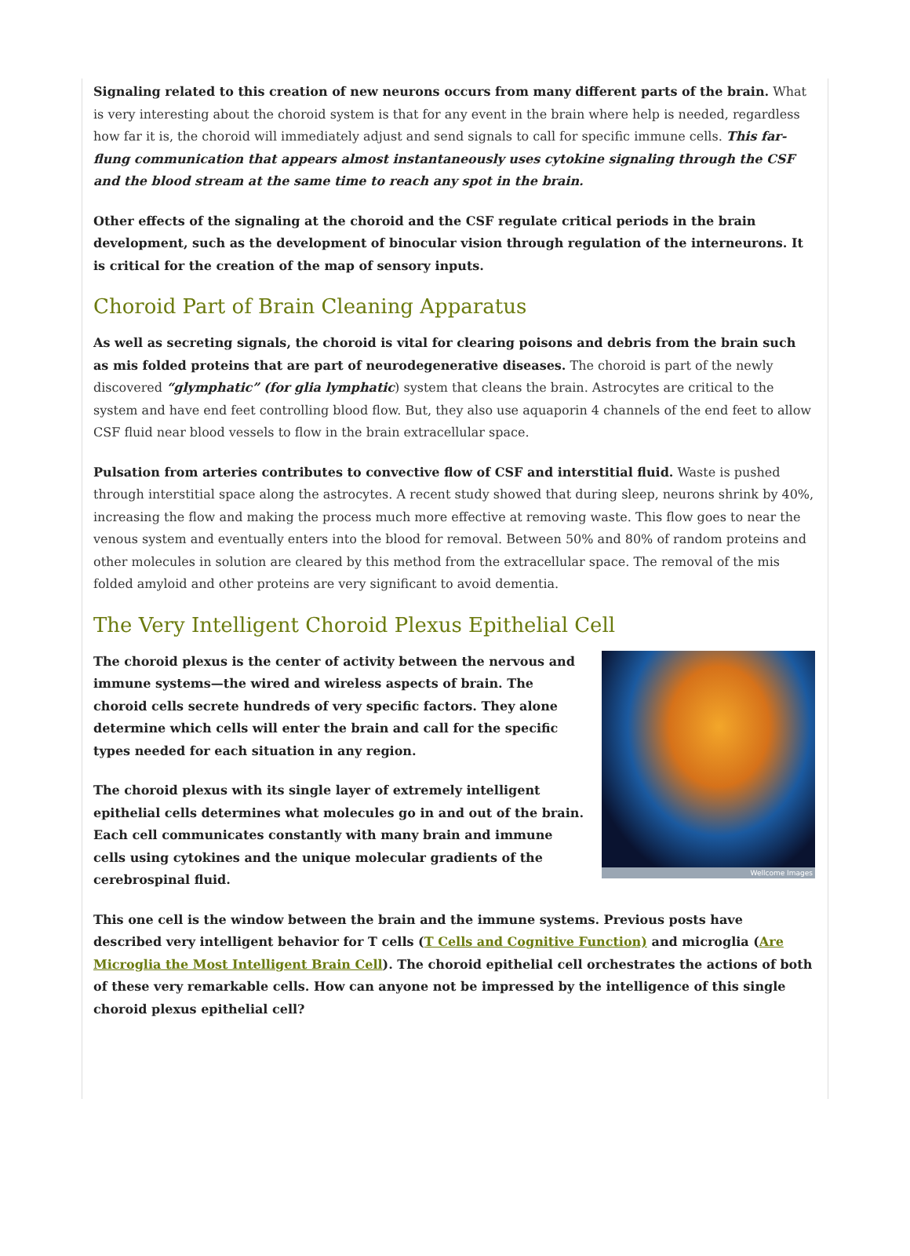Signaling related to this creation of new neurons occurs from many different parts of the brain. What is very interesting about the choroid system is that for any event in the brain where help is needed, regardless how far it is, the choroid will immediately adjust and send signals to call for specific immune cells. This far-flung communication that appears almost instantaneously uses cytokine signaling through the CSF and the blood stream at the same time to reach any spot in the brain.
Other effects of the signaling at the choroid and the CSF regulate critical periods in the brain development, such as the development of binocular vision through regulation of the interneurons. It is critical for the creation of the map of sensory inputs.
Choroid Part of Brain Cleaning Apparatus
As well as secreting signals, the choroid is vital for clearing poisons and debris from the brain such as mis folded proteins that are part of neurodegenerative diseases. The choroid is part of the newly discovered “glymphatic” (for glia lymphatic) system that cleans the brain. Astrocytes are critical to the system and have end feet controlling blood flow. But, they also use aquaporin 4 channels of the end feet to allow CSF fluid near blood vessels to flow in the brain extracellular space.
Pulsation from arteries contributes to convective flow of CSF and interstitial fluid. Waste is pushed through interstitial space along the astrocytes. A recent study showed that during sleep, neurons shrink by 40%, increasing the flow and making the process much more effective at removing waste. This flow goes to near the venous system and eventually enters into the blood for removal. Between 50% and 80% of random proteins and other molecules in solution are cleared by this method from the extracellular space. The removal of the mis folded amyloid and other proteins are very significant to avoid dementia.
The Very Intelligent Choroid Plexus Epithelial Cell
Wellcome Images
The choroid plexus is the center of activity between the nervous and immune systems—the wired and wireless aspects of brain. The choroid cells secrete hundreds of very specific factors. They alone determine which cells will enter the brain and call for the specific types needed for each situation in any region.
The choroid plexus with its single layer of extremely intelligent epithelial cells determines what molecules go in and out of the brain. Each cell communicates constantly with many brain and immune cells using cytokines and the unique molecular gradients of the cerebrospinal fluid.
This one cell is the window between the brain and the immune systems. Previous posts have described very intelligent behavior for T cells (T Cells and Cognitive Function) and microglia (Are Microglia the Most Intelligent Brain Cell). The choroid epithelial cell orchestrates the actions of both of these very remarkable cells. How can anyone not be impressed by the intelligence of this single choroid plexus epithelial cell?